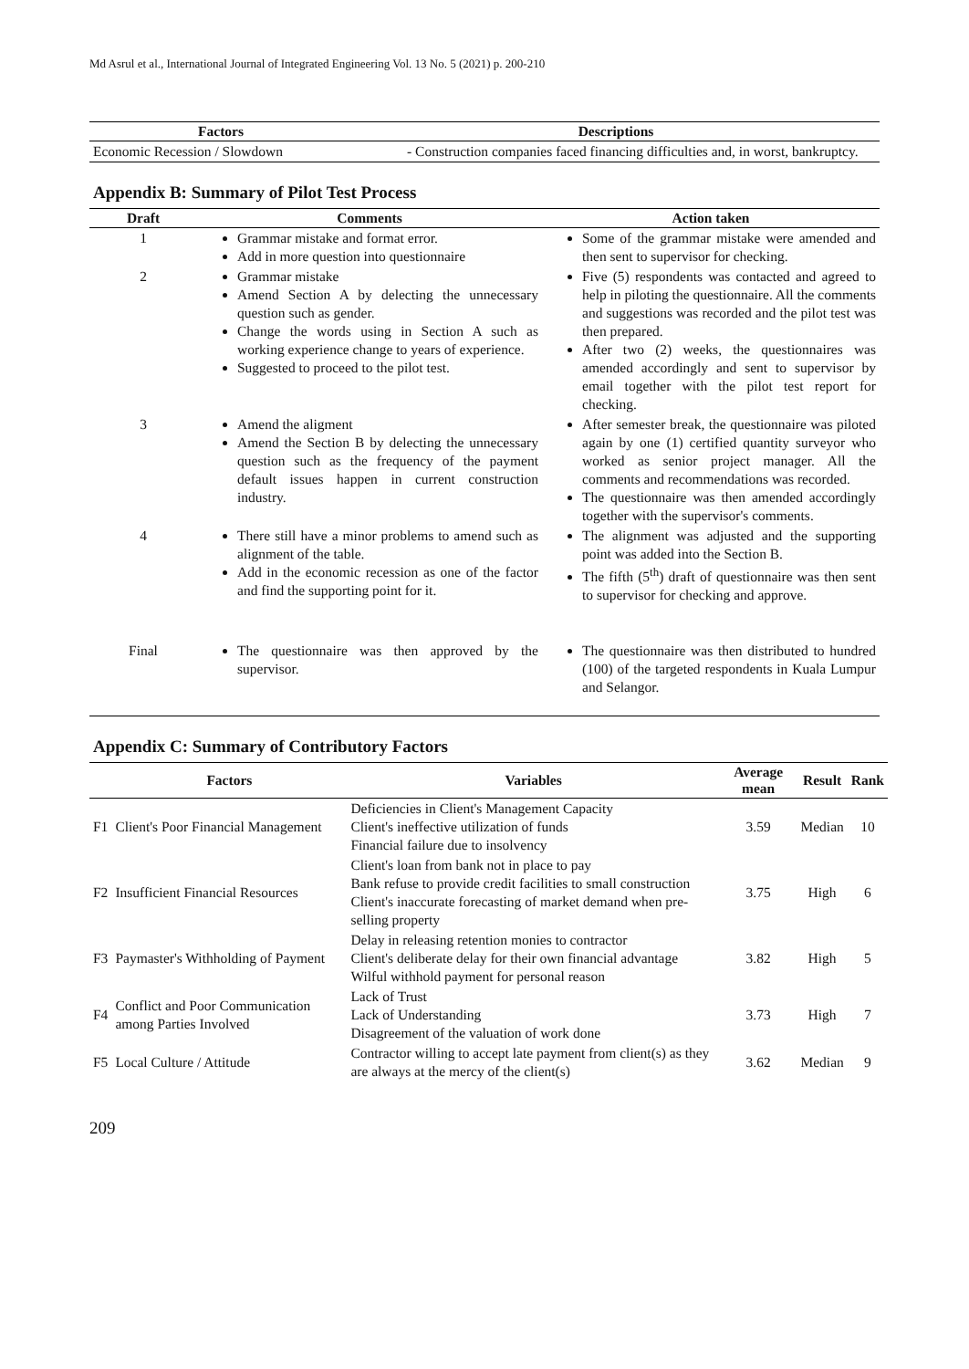Md Asrul et al., International Journal of Integrated Engineering Vol. 13 No. 5 (2021) p. 200-210
| Factors | Descriptions |
| --- | --- |
| Economic Recession / Slowdown | - Construction companies faced financing difficulties and, in worst, bankruptcy. |
Appendix B: Summary of Pilot Test Process
| Draft | Comments | Action taken |
| --- | --- | --- |
| 1 | Grammar mistake and format error. Add in more question into questionnaire | Some of the grammar mistake were amended and then sent to supervisor for checking. |
| 2 | Grammar mistake Amend Section A by delecting the unnecessary question such as gender. Change the words using in Section A such as working experience change to years of experience. Suggested to proceed to the pilot test. | Five (5) respondents was contacted and agreed to help in piloting the questionnaire. All the comments and suggestions was recorded and the pilot test was then prepared. After two (2) weeks, the questionnaires was amended accordingly and sent to supervisor by email together with the pilot test report for checking. |
| 3 | Amend the aligment Amend the Section B by delecting the unnecessary question such as the frequency of the payment default issues happen in current construction industry. | After semester break, the questionnaire was piloted again by one (1) certified quantity surveyor who worked as senior project manager. All the comments and recommendations was recorded. The questionnaire was then amended accordingly together with the supervisor's comments. |
| 4 | There still have a minor problems to amend such as alignment of the table. Add in the economic recession as one of the factor and find the supporting point for it. | The alignment was adjusted and the supporting point was added into the Section B. The fifth (5<sup>th</sup>) draft of questionnaire was then sent to supervisor for checking and approve. |
| Final | The questionnaire was then approved by the supervisor. | The questionnaire was then distributed to hundred (100) of the targeted respondents in Kuala Lumpur and Selangor. |
Appendix C: Summary of Contributory Factors
| | Factors | Variables | Average mean | Result | Rank |
| --- | --- | --- | --- | --- | --- |
| F1 | Client's Poor Financial Management | Deficiencies in Client's Management Capacity Client's ineffective utilization of funds Financial failure due to insolvency | 3.59 | Median | 10 |
| F2 | Insufficient Financial Resources | Client's loan from bank not in place to pay Bank refuse to provide credit facilities to small construction Client's inaccurate forecasting of market demand when pre-selling property | 3.75 | High | 6 |
| F3 | Paymaster's Withholding of Payment | Delay in releasing retention monies to contractor Client's deliberate delay for their own financial advantage Wilful withhold payment for personal reason | 3.82 | High | 5 |
| F4 | Conflict and Poor Communication among Parties Involved | Lack of Trust Lack of Understanding Disagreement of the valuation of work done | 3.73 | High | 7 |
| F5 | Local Culture / Attitude | Contractor willing to accept late payment from client(s) as they are always at the mercy of the client(s) | 3.62 | Median | 9 |
209